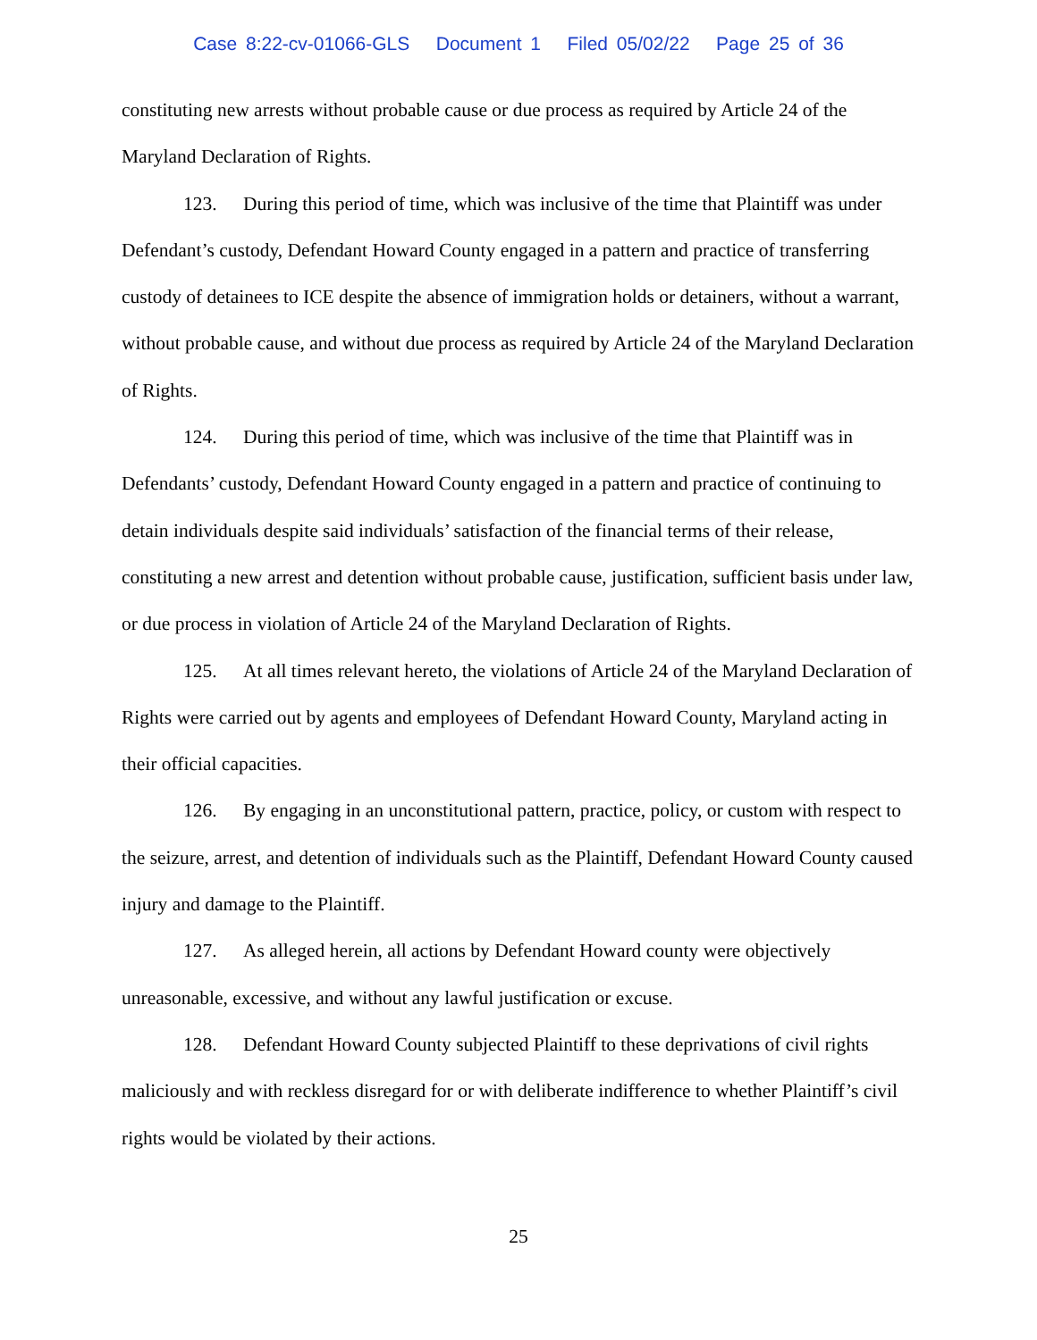Case 8:22-cv-01066-GLS Document 1 Filed 05/02/22 Page 25 of 36
constituting new arrests without probable cause or due process as required by Article 24 of the Maryland Declaration of Rights.
123. During this period of time, which was inclusive of the time that Plaintiff was under Defendant’s custody, Defendant Howard County engaged in a pattern and practice of transferring custody of detainees to ICE despite the absence of immigration holds or detainers, without a warrant, without probable cause, and without due process as required by Article 24 of the Maryland Declaration of Rights.
124. During this period of time, which was inclusive of the time that Plaintiff was in Defendants’ custody, Defendant Howard County engaged in a pattern and practice of continuing to detain individuals despite said individuals’ satisfaction of the financial terms of their release, constituting a new arrest and detention without probable cause, justification, sufficient basis under law, or due process in violation of Article 24 of the Maryland Declaration of Rights.
125. At all times relevant hereto, the violations of Article 24 of the Maryland Declaration of Rights were carried out by agents and employees of Defendant Howard County, Maryland acting in their official capacities.
126. By engaging in an unconstitutional pattern, practice, policy, or custom with respect to the seizure, arrest, and detention of individuals such as the Plaintiff, Defendant Howard County caused injury and damage to the Plaintiff.
127. As alleged herein, all actions by Defendant Howard county were objectively unreasonable, excessive, and without any lawful justification or excuse.
128. Defendant Howard County subjected Plaintiff to these deprivations of civil rights maliciously and with reckless disregard for or with deliberate indifference to whether Plaintiff’s civil rights would be violated by their actions.
25